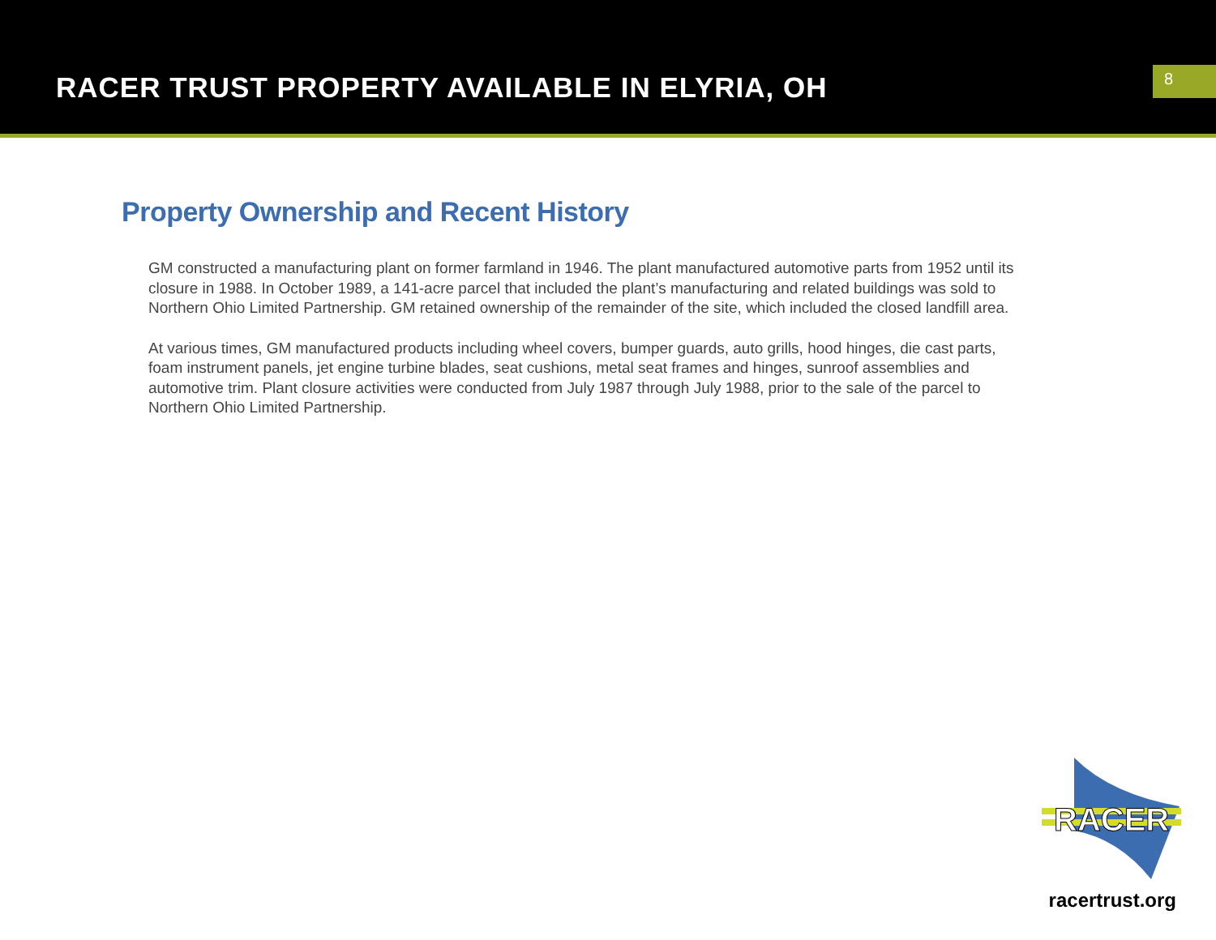RACER TRUST PROPERTY AVAILABLE IN ELYRIA, OH
8
Property Ownership and Recent History
GM constructed a manufacturing plant on former farmland in 1946. The plant manufactured automotive parts from 1952 until its closure in 1988. In October 1989, a 141-acre parcel that included the plant’s manufacturing and related buildings was sold to Northern Ohio Limited Partnership. GM retained ownership of the remainder of the site, which included the closed landfill area.
At various times, GM manufactured products including wheel covers, bumper guards, auto grills, hood hinges, die cast parts, foam instrument panels, jet engine turbine blades, seat cushions, metal seat frames and hinges, sunroof assemblies and automotive trim. Plant closure activities were conducted from July 1987 through July 1988, prior to the sale of the parcel to Northern Ohio Limited Partnership.
RACER
racertrust.org